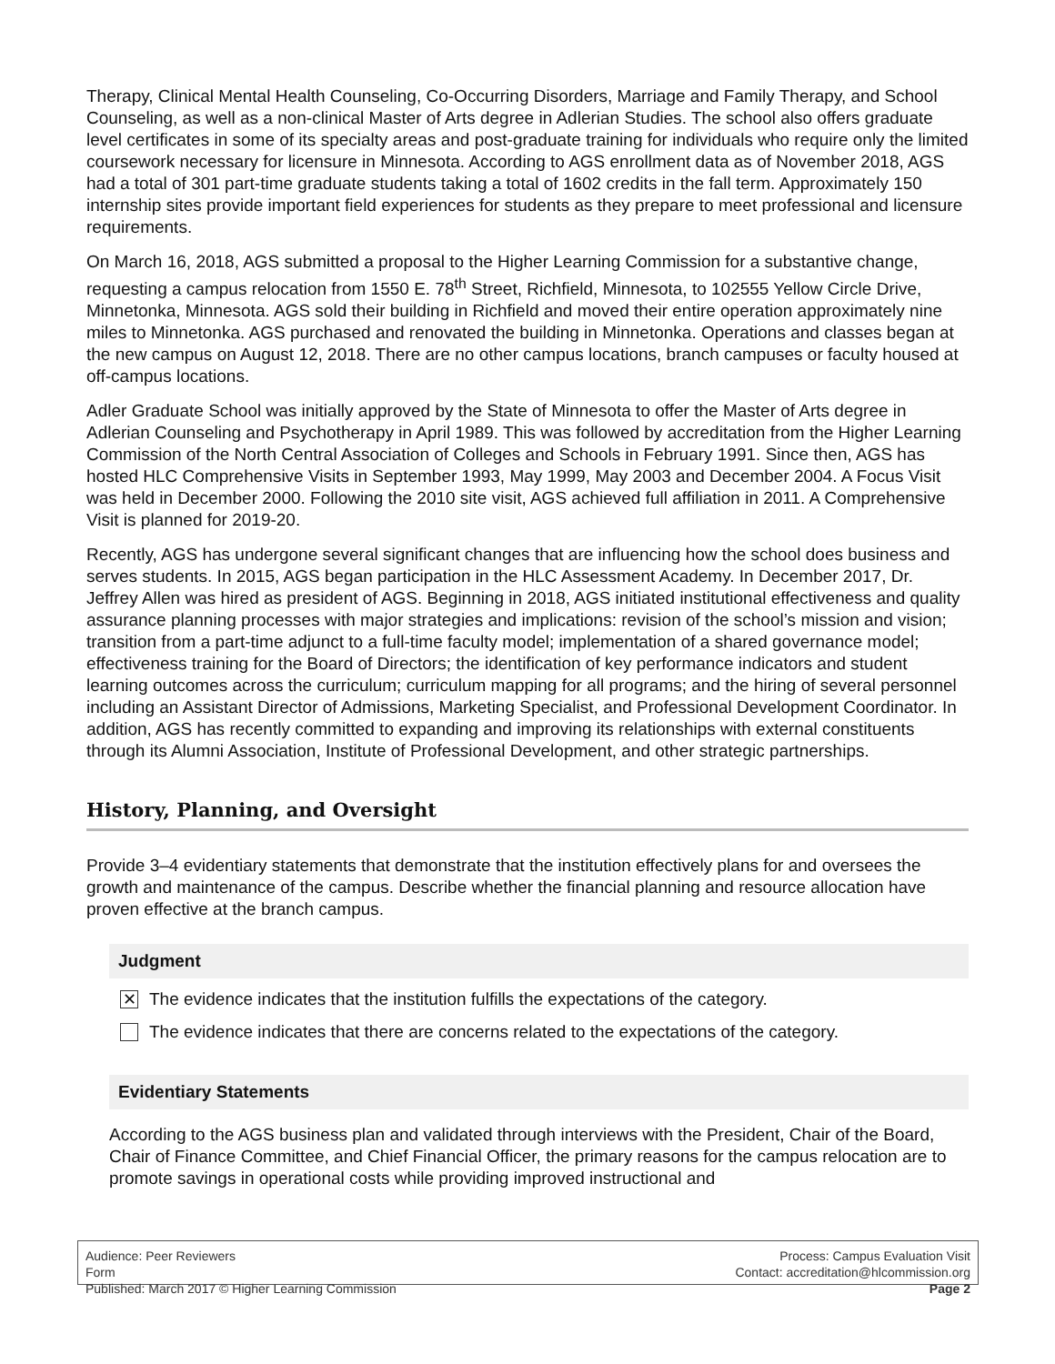Therapy, Clinical Mental Health Counseling, Co-Occurring Disorders, Marriage and Family Therapy, and School Counseling, as well as a non-clinical Master of Arts degree in Adlerian Studies. The school also offers graduate level certificates in some of its specialty areas and post-graduate training for individuals who require only the limited coursework necessary for licensure in Minnesota. According to AGS enrollment data as of November 2018, AGS had a total of 301 part-time graduate students taking a total of 1602 credits in the fall term. Approximately 150 internship sites provide important field experiences for students as they prepare to meet professional and licensure requirements.
On March 16, 2018, AGS submitted a proposal to the Higher Learning Commission for a substantive change, requesting a campus relocation from 1550 E. 78<sup>th</sup> Street, Richfield, Minnesota, to 102555 Yellow Circle Drive, Minnetonka, Minnesota. AGS sold their building in Richfield and moved their entire operation approximately nine miles to Minnetonka. AGS purchased and renovated the building in Minnetonka. Operations and classes began at the new campus on August 12, 2018. There are no other campus locations, branch campuses or faculty housed at off-campus locations.
Adler Graduate School was initially approved by the State of Minnesota to offer the Master of Arts degree in Adlerian Counseling and Psychotherapy in April 1989. This was followed by accreditation from the Higher Learning Commission of the North Central Association of Colleges and Schools in February 1991. Since then, AGS has hosted HLC Comprehensive Visits in September 1993, May 1999, May 2003 and December 2004. A Focus Visit was held in December 2000. Following the 2010 site visit, AGS achieved full affiliation in 2011. A Comprehensive Visit is planned for 2019-20.
Recently, AGS has undergone several significant changes that are influencing how the school does business and serves students. In 2015, AGS began participation in the HLC Assessment Academy. In December 2017, Dr. Jeffrey Allen was hired as president of AGS. Beginning in 2018, AGS initiated institutional effectiveness and quality assurance planning processes with major strategies and implications: revision of the school’s mission and vision; transition from a part-time adjunct to a full-time faculty model; implementation of a shared governance model; effectiveness training for the Board of Directors; the identification of key performance indicators and student learning outcomes across the curriculum; curriculum mapping for all programs; and the hiring of several personnel including an Assistant Director of Admissions, Marketing Specialist, and Professional Development Coordinator. In addition, AGS has recently committed to expanding and improving its relationships with external constituents through its Alumni Association, Institute of Professional Development, and other strategic partnerships.
History, Planning, and Oversight
Provide 3–4 evidentiary statements that demonstrate that the institution effectively plans for and oversees the growth and maintenance of the campus. Describe whether the financial planning and resource allocation have proven effective at the branch campus.
Judgment
✕ The evidence indicates that the institution fulfills the expectations of the category.
The evidence indicates that there are concerns related to the expectations of the category.
Evidentiary Statements
According to the AGS business plan and validated through interviews with the President, Chair of the Board, Chair of Finance Committee, and Chief Financial Officer, the primary reasons for the campus relocation are to promote savings in operational costs while providing improved instructional and
Audience: Peer Reviewers
Form
Published: March 2017 © Higher Learning Commission
Process: Campus Evaluation Visit
Contact: accreditation@hlcommission.org
Page 2